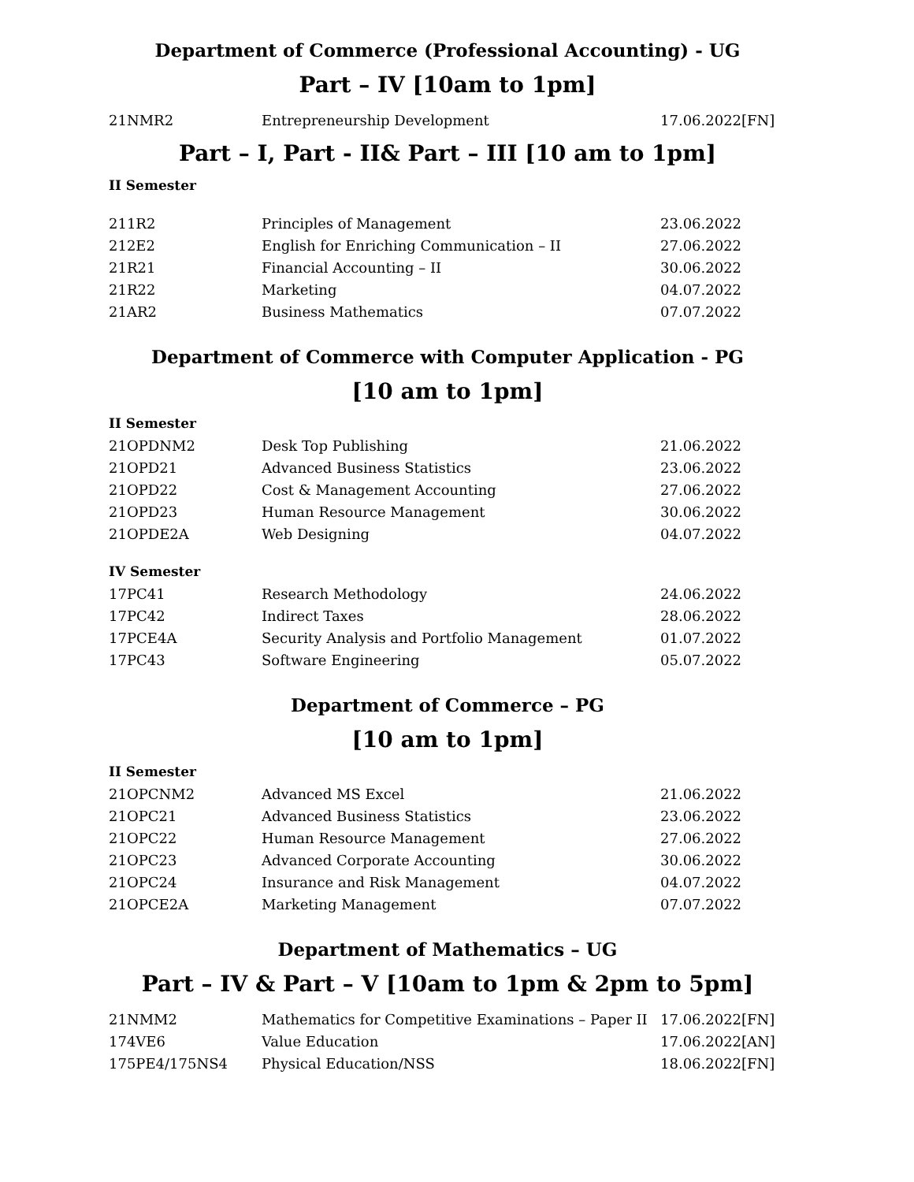Department of Commerce (Professional Accounting) - UG
Part – IV [10am to 1pm]
| 21NMR2 | Entrepreneurship Development | 17.06.2022[FN] |
Part – I, Part - II& Part – III [10 am to 1pm]
II Semester
| 211R2 | Principles of Management | 23.06.2022 |
| 212E2 | English for Enriching Communication – II | 27.06.2022 |
| 21R21 | Financial Accounting – II | 30.06.2022 |
| 21R22 | Marketing | 04.07.2022 |
| 21AR2 | Business Mathematics | 07.07.2022 |
Department of Commerce with Computer Application - PG
[10 am to 1pm]
II Semester
| 21OPDNM2 | Desk Top Publishing | 21.06.2022 |
| 21OPD21 | Advanced Business Statistics | 23.06.2022 |
| 21OPD22 | Cost & Management Accounting | 27.06.2022 |
| 21OPD23 | Human Resource Management | 30.06.2022 |
| 21OPDE2A | Web Designing | 04.07.2022 |
IV Semester
| 17PC41 | Research Methodology | 24.06.2022 |
| 17PC42 | Indirect Taxes | 28.06.2022 |
| 17PCE4A | Security Analysis and Portfolio Management | 01.07.2022 |
| 17PC43 | Software Engineering | 05.07.2022 |
Department of Commerce – PG
[10 am to 1pm]
II Semester
| 21OPCNM2 | Advanced MS Excel | 21.06.2022 |
| 21OPC21 | Advanced Business Statistics | 23.06.2022 |
| 21OPC22 | Human Resource Management | 27.06.2022 |
| 21OPC23 | Advanced Corporate Accounting | 30.06.2022 |
| 21OPC24 | Insurance and Risk Management | 04.07.2022 |
| 21OPCE2A | Marketing Management | 07.07.2022 |
Department of Mathematics – UG
Part – IV & Part – V [10am to 1pm & 2pm to 5pm]
| 21NMM2 | Mathematics for Competitive Examinations – Paper II | 17.06.2022[FN] |
| 174VE6 | Value Education | 17.06.2022[AN] |
| 175PE4/175NS4 | Physical Education/NSS | 18.06.2022[FN] |